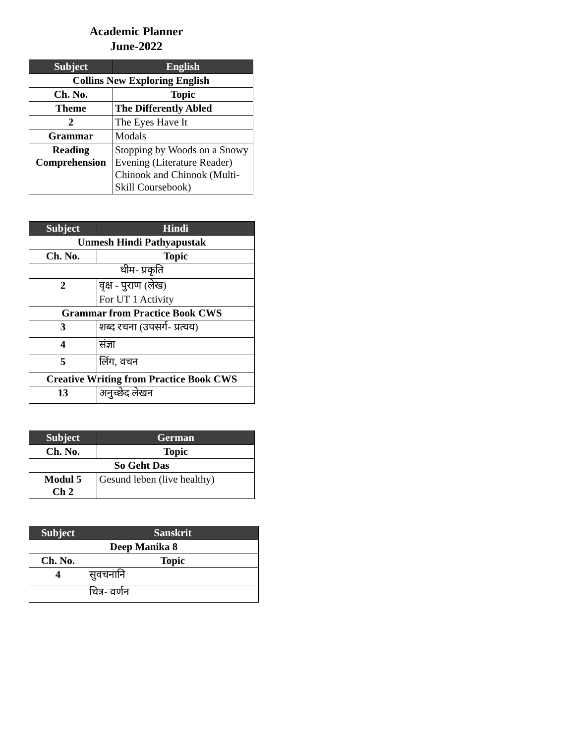Academic Planner
June-2022
| Subject | English |
| --- | --- |
| Collins New Exploring English | |
| Ch. No. | Topic |
| Theme | The Differently Abled |
| 2 | The Eyes Have It |
| Grammar | Modals |
| Reading Comprehension | Stopping by Woods on a Snowy Evening (Literature Reader) Chinook and Chinook (Multi-Skill Coursebook) |
| Subject | Hindi |
| --- | --- |
| Unmesh Hindi Pathyapustak | |
| Ch. No. | Topic |
| थीम- प्रकृति | |
| 2 | वृक्ष - पुराण (लेख) For UT 1 Activity |
| Grammar from Practice Book CWS | |
| 3 | शब्द रचना (उपसर्ग- प्रत्यय) |
| 4 | संज्ञा |
| 5 | लिंग, वचन |
| Creative Writing from Practice Book CWS | |
| 13 | अनुच्छेद लेखन |
| Subject | German |
| --- | --- |
| Ch. No. | Topic |
| So Geht Das | |
| Modul 5 Ch 2 | Gesund leben (live healthy) |
| Subject | Sanskrit |
| --- | --- |
| Deep Manika 8 | |
| Ch. No. | Topic |
| 4 | सुवचनानि |
| | चित्र- वर्णन |